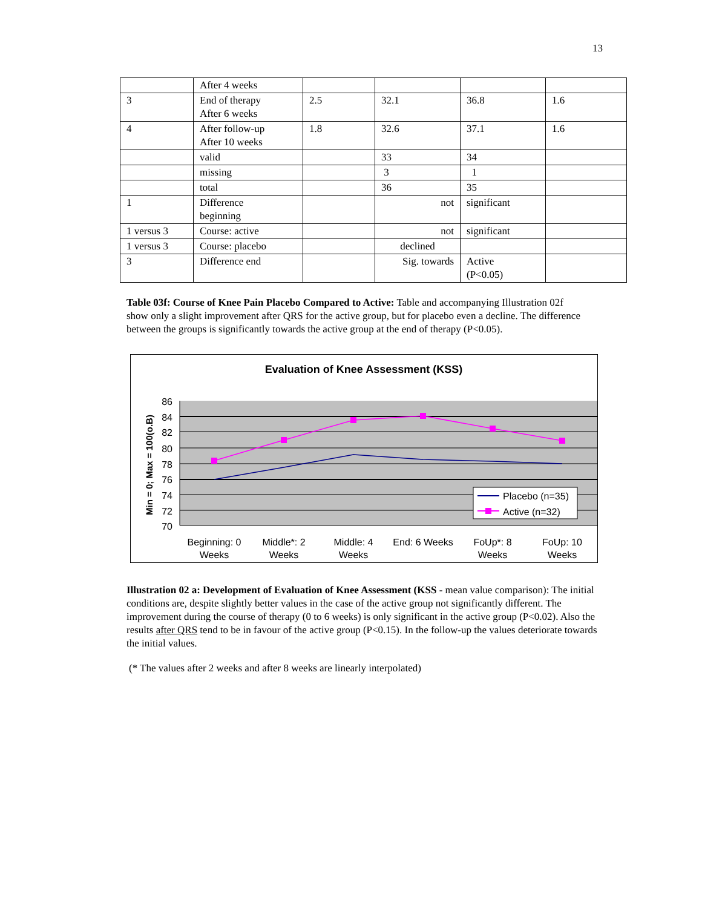13
| | After 4 weeks | | | | |
| 3 | End of therapy After 6 weeks | 2.5 | 32.1 | 36.8 | 1.6 |
| 4 | After follow-up After 10 weeks | 1.8 | 32.6 | 37.1 | 1.6 |
| | valid | | 33 | 34 | |
| | missing | | 3 | 1 | |
| | total | | 36 | 35 | |
| 1 | Difference beginning | | not | significant | |
| 1 versus 3 | Course: active | | not | significant | |
| 1 versus 3 | Course: placebo | | declined | | |
| 3 | Difference end | | Sig. towards | Active (P<0.05) | |
Table 03f: Course of Knee Pain Placebo Compared to Active: Table and accompanying Illustration 02f show only a slight improvement after QRS for the active group, but for placebo even a decline. The difference between the groups is significantly towards the active group at the end of therapy (P<0.05).
Evaluation of Knee Assessment (KSS)
86
84
82
80
78
76
74
72
70
Min = 0; Max = 100(o.B)
Placebo (n=35)
Active (n=32)
Beginning: 0
Weeks
Middle*: 2
Weeks
Middle: 4
Weeks
End: 6 Weeks
FoUp*: 8
Weeks
FoUp: 10
Weeks
Illustration 02 a: Development of Evaluation of Knee Assessment (KSS - mean value comparison): The initial conditions are, despite slightly better values in the case of the active group not significantly different. The improvement during the course of therapy (0 to 6 weeks) is only significant in the active group (P<0.02). Also the results after QRS tend to be in favour of the active group (P<0.15). In the follow-up the values deteriorate towards the initial values.
(* The values after 2 weeks and after 8 weeks are linearly interpolated)